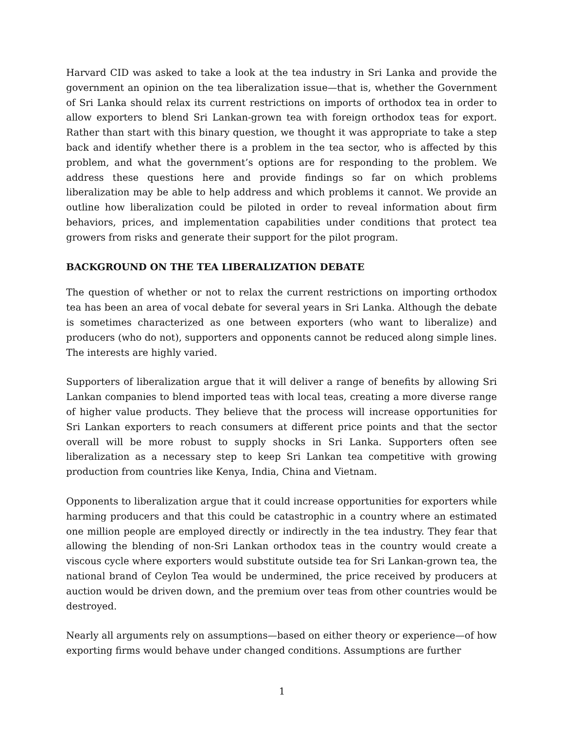Harvard CID was asked to take a look at the tea industry in Sri Lanka and provide the government an opinion on the tea liberalization issue—that is, whether the Government of Sri Lanka should relax its current restrictions on imports of orthodox tea in order to allow exporters to blend Sri Lankan-grown tea with foreign orthodox teas for export. Rather than start with this binary question, we thought it was appropriate to take a step back and identify whether there is a problem in the tea sector, who is affected by this problem, and what the government’s options are for responding to the problem. We address these questions here and provide findings so far on which problems liberalization may be able to help address and which problems it cannot. We provide an outline how liberalization could be piloted in order to reveal information about firm behaviors, prices, and implementation capabilities under conditions that protect tea growers from risks and generate their support for the pilot program.
BACKGROUND ON THE TEA LIBERALIZATION DEBATE
The question of whether or not to relax the current restrictions on importing orthodox tea has been an area of vocal debate for several years in Sri Lanka. Although the debate is sometimes characterized as one between exporters (who want to liberalize) and producers (who do not), supporters and opponents cannot be reduced along simple lines. The interests are highly varied.
Supporters of liberalization argue that it will deliver a range of benefits by allowing Sri Lankan companies to blend imported teas with local teas, creating a more diverse range of higher value products. They believe that the process will increase opportunities for Sri Lankan exporters to reach consumers at different price points and that the sector overall will be more robust to supply shocks in Sri Lanka. Supporters often see liberalization as a necessary step to keep Sri Lankan tea competitive with growing production from countries like Kenya, India, China and Vietnam.
Opponents to liberalization argue that it could increase opportunities for exporters while harming producers and that this could be catastrophic in a country where an estimated one million people are employed directly or indirectly in the tea industry. They fear that allowing the blending of non-Sri Lankan orthodox teas in the country would create a viscous cycle where exporters would substitute outside tea for Sri Lankan-grown tea, the national brand of Ceylon Tea would be undermined, the price received by producers at auction would be driven down, and the premium over teas from other countries would be destroyed.
Nearly all arguments rely on assumptions—based on either theory or experience—of how exporting firms would behave under changed conditions. Assumptions are further
1